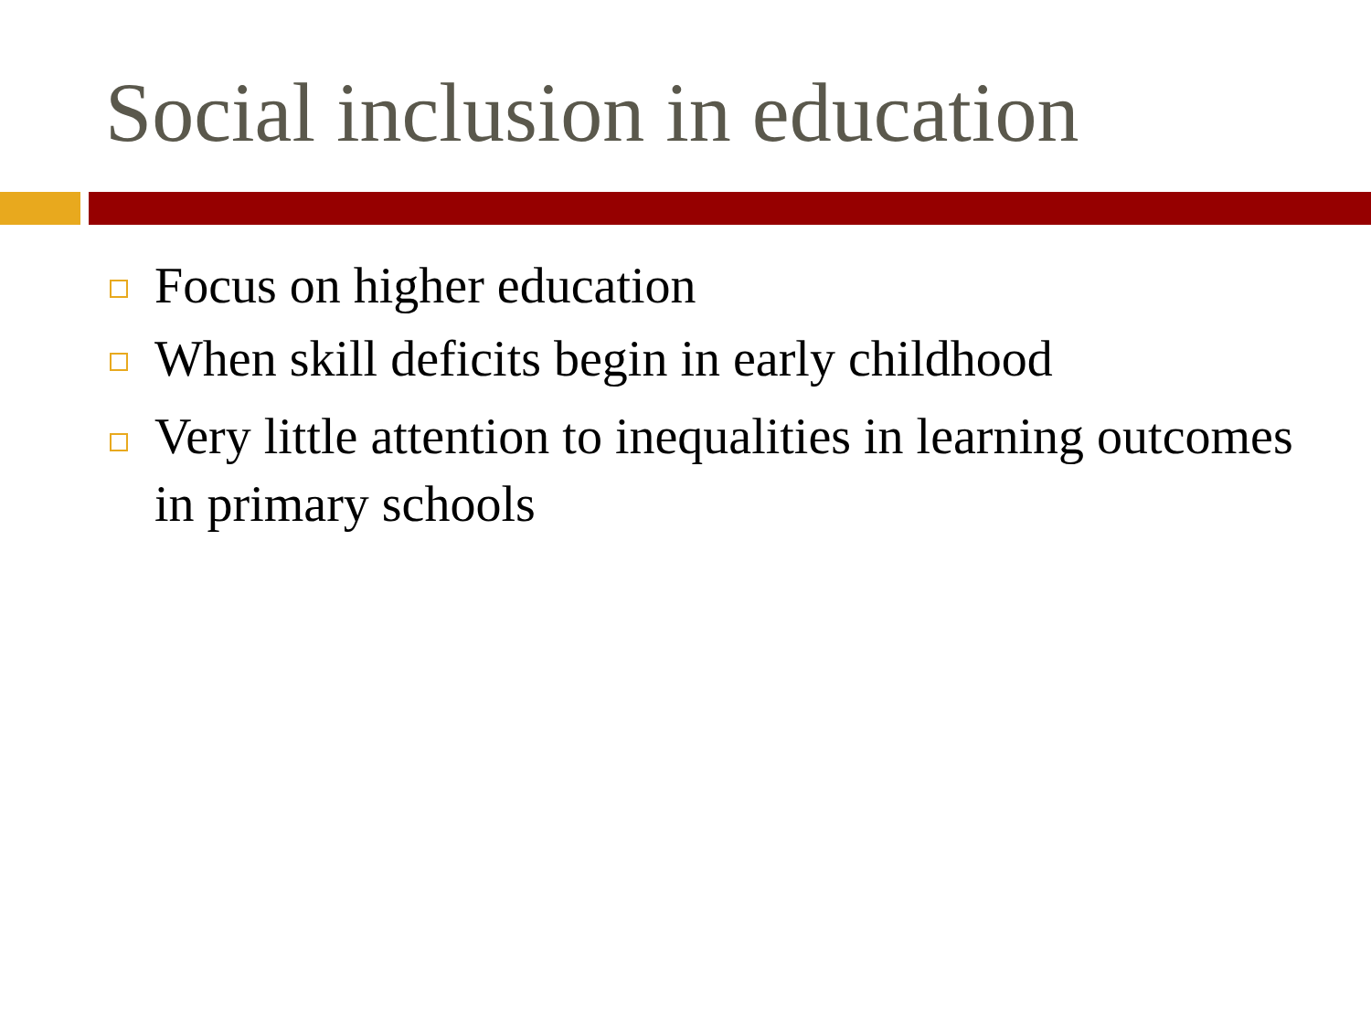Social inclusion in education
Focus on higher education
When skill deficits begin in early childhood
Very little attention to inequalities in learning outcomes in primary schools